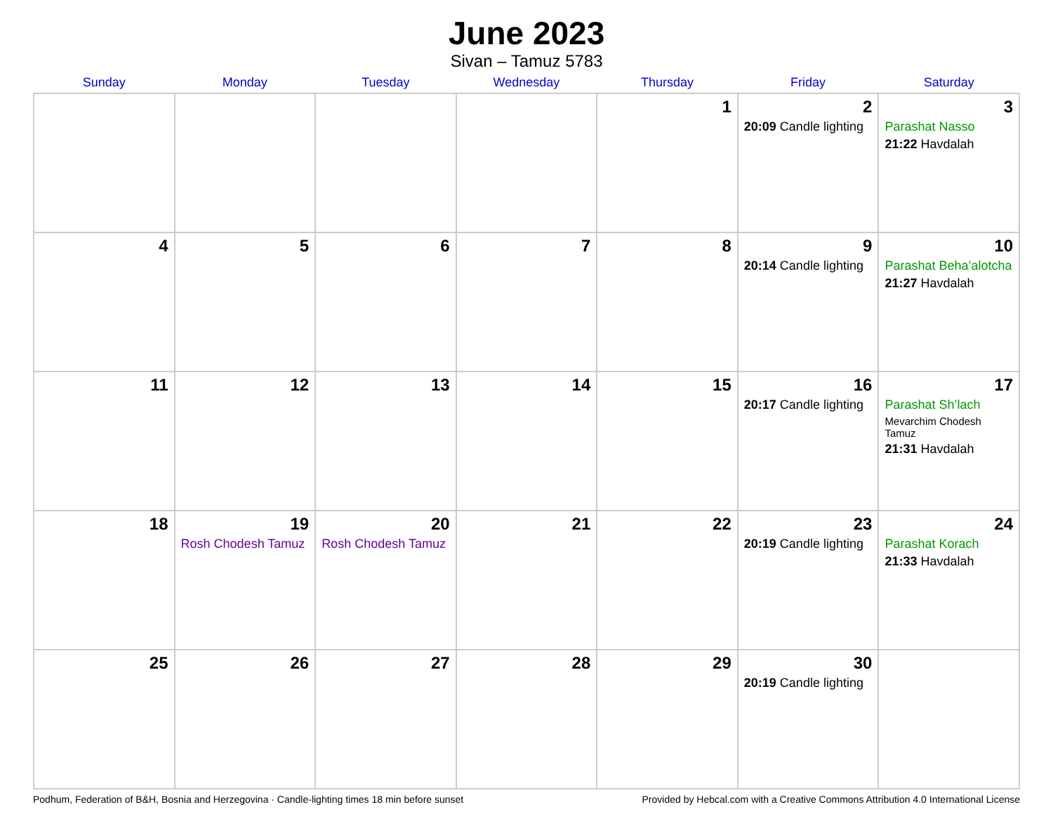June 2023
Sivan – Tamuz 5783
| Sunday | Monday | Tuesday | Wednesday | Thursday | Friday | Saturday |
| --- | --- | --- | --- | --- | --- | --- |
| | | | | 1 | 2 20:09 Candle lighting | 3 Parashat Nasso 21:22 Havdalah |
| 4 | 5 | 6 | 7 | 8 | 9 20:14 Candle lighting | 10 Parashat Beha’alotcha 21:27 Havdalah |
| 11 | 12 | 13 | 14 | 15 | 16 20:17 Candle lighting | 17 Parashat Sh’lach Mevarchim Chodesh Tamuz 21:31 Havdalah |
| 18 | 19 Rosh Chodesh Tamuz | 20 Rosh Chodesh Tamuz | 21 | 22 | 23 20:19 Candle lighting | 24 Parashat Korach 21:33 Havdalah |
| 25 | 26 | 27 | 28 | 29 | 30 20:19 Candle lighting | |
Podhum, Federation of B&H, Bosnia and Herzegovina · Candle-lighting times 18 min before sunset Provided by Hebcal.com with a Creative Commons Attribution 4.0 International License